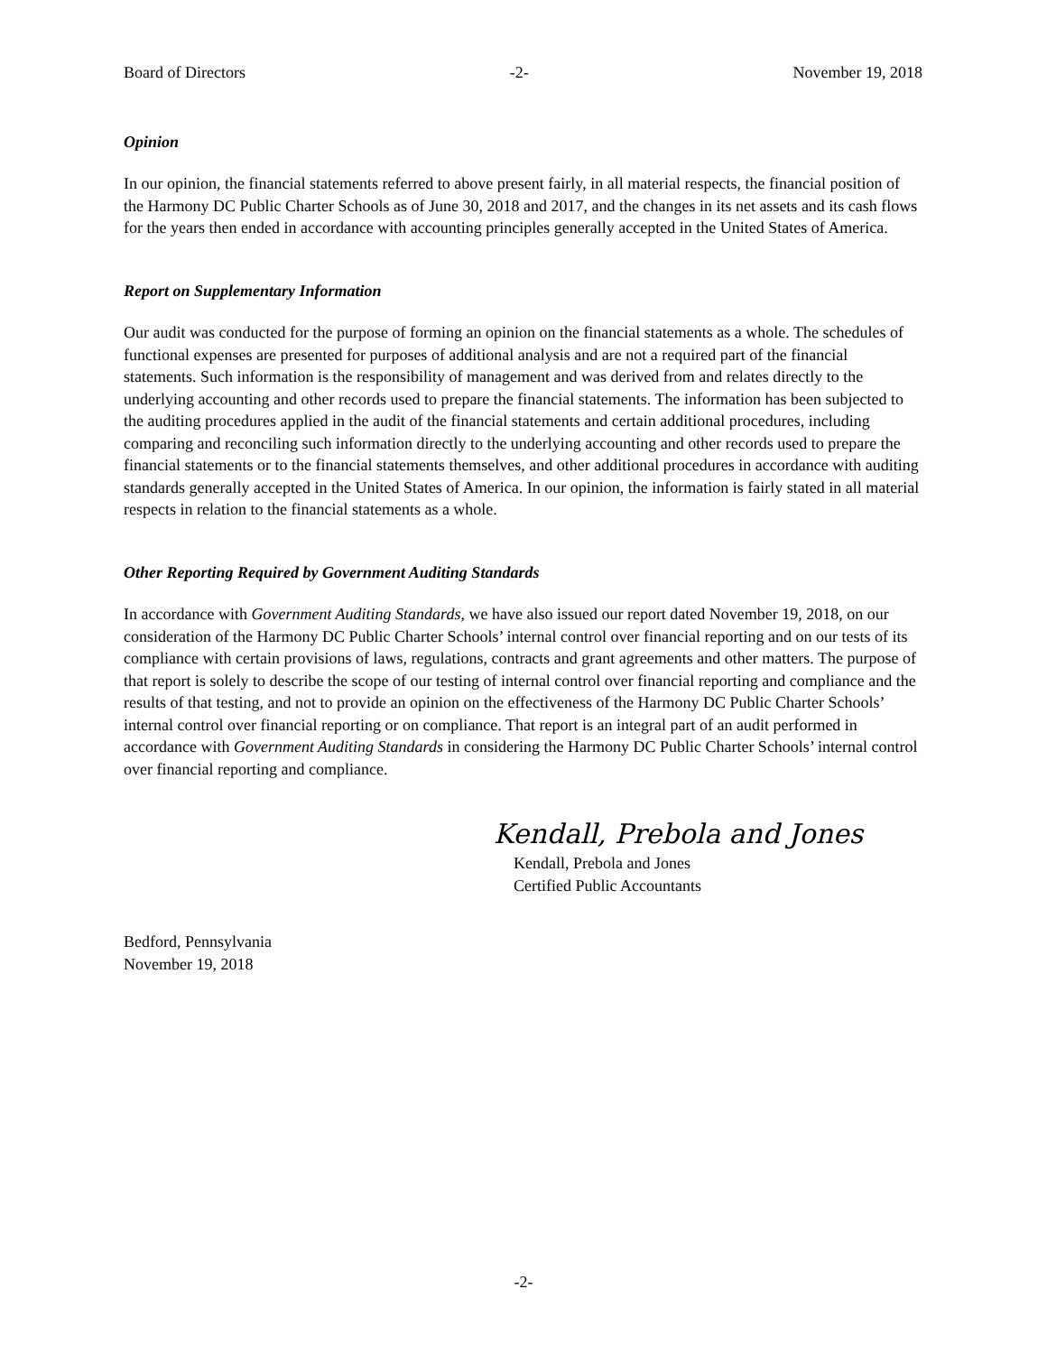Board of Directors -2- November 19, 2018
Opinion
In our opinion, the financial statements referred to above present fairly, in all material respects, the financial position of the Harmony DC Public Charter Schools as of June 30, 2018 and 2017, and the changes in its net assets and its cash flows for the years then ended in accordance with accounting principles generally accepted in the United States of America.
Report on Supplementary Information
Our audit was conducted for the purpose of forming an opinion on the financial statements as a whole. The schedules of functional expenses are presented for purposes of additional analysis and are not a required part of the financial statements. Such information is the responsibility of management and was derived from and relates directly to the underlying accounting and other records used to prepare the financial statements. The information has been subjected to the auditing procedures applied in the audit of the financial statements and certain additional procedures, including comparing and reconciling such information directly to the underlying accounting and other records used to prepare the financial statements or to the financial statements themselves, and other additional procedures in accordance with auditing standards generally accepted in the United States of America. In our opinion, the information is fairly stated in all material respects in relation to the financial statements as a whole.
Other Reporting Required by Government Auditing Standards
In accordance with Government Auditing Standards, we have also issued our report dated November 19, 2018, on our consideration of the Harmony DC Public Charter Schools’ internal control over financial reporting and on our tests of its compliance with certain provisions of laws, regulations, contracts and grant agreements and other matters. The purpose of that report is solely to describe the scope of our testing of internal control over financial reporting and compliance and the results of that testing, and not to provide an opinion on the effectiveness of the Harmony DC Public Charter Schools’ internal control over financial reporting or on compliance. That report is an integral part of an audit performed in accordance with Government Auditing Standards in considering the Harmony DC Public Charter Schools’ internal control over financial reporting and compliance.
Kendall, Prebola and Jones
Kendall, Prebola and Jones
Certified Public Accountants
Bedford, Pennsylvania
November 19, 2018
-2-